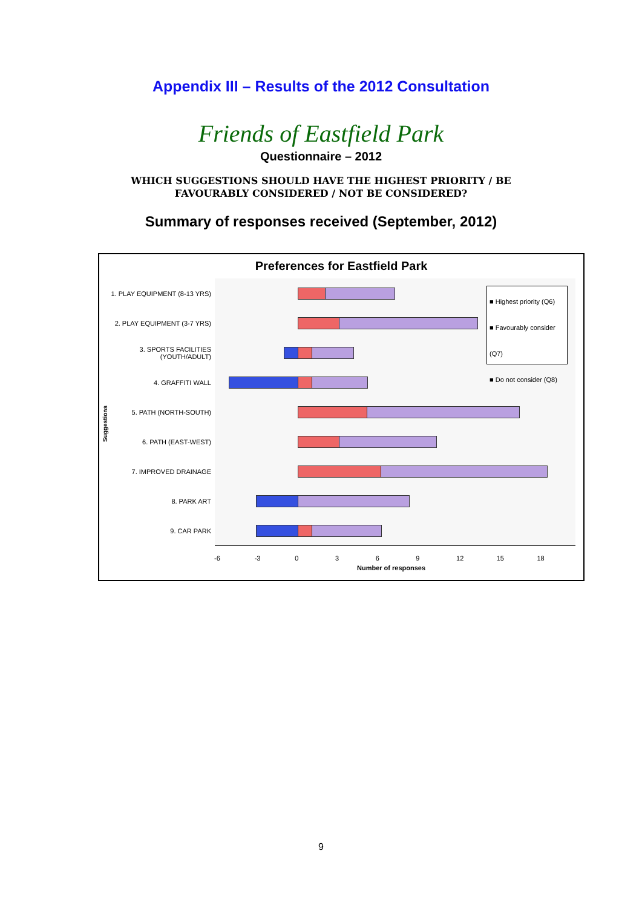Appendix III – Results of the 2012 Consultation
Friends of Eastfield Park
Questionnaire – 2012
WHICH SUGGESTIONS SHOULD HAVE THE HIGHEST PRIORITY / BE
FAVOURABLY CONSIDERED / NOT BE CONSIDERED?
Summary of responses received (September, 2012)
Preferences for Eastfield Park
Suggestions
1. PLAY EQUIPMENT (8-13 YRS)
2. PLAY EQUIPMENT (3-7 YRS)
3. SPORTS FACILITIES (YOUTH/ADULT)
4. GRAFFITI WALL
5. PATH (NORTH-SOUTH)
6. PATH (EAST-WEST)
7. IMPROVED DRAINAGE
8. PARK ART
9. CAR PARK
■ Highest priority (Q6)
■ Favourably consider (Q7)
■ Do not consider (Q8)
-6 -3 0 3 6 9 12 15 18
Number of responses
9